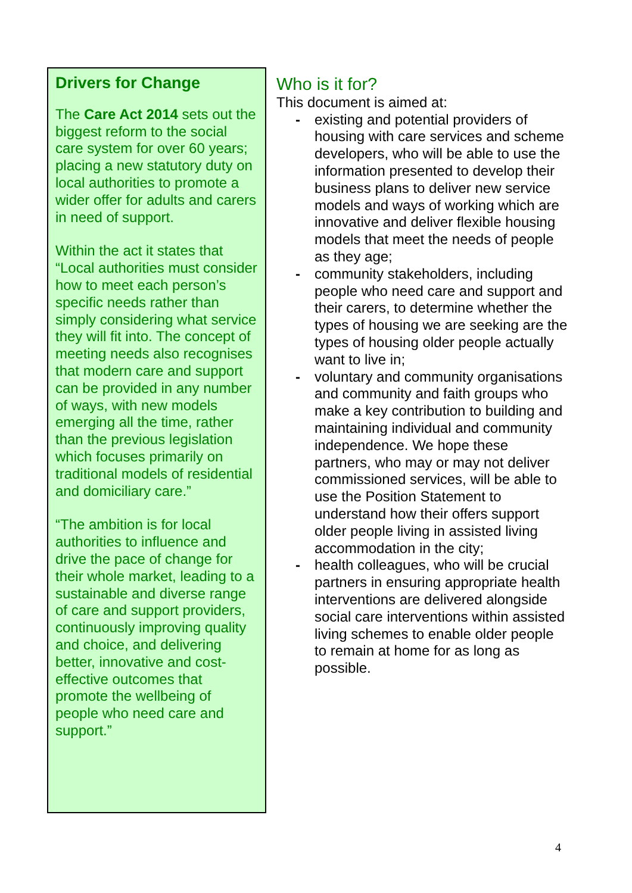Drivers for Change
The Care Act 2014 sets out the biggest reform to the social care system for over 60 years; placing a new statutory duty on local authorities to promote a wider offer for adults and carers in need of support.
Within the act it states that “Local authorities must consider how to meet each person’s specific needs rather than simply considering what service they will fit into. The concept of meeting needs also recognises that modern care and support can be provided in any number of ways, with new models emerging all the time, rather than the previous legislation which focuses primarily on traditional models of residential and domiciliary care.”
“The ambition is for local authorities to influence and drive the pace of change for their whole market, leading to a sustainable and diverse range of care and support providers, continuously improving quality and choice, and delivering better, innovative and cost-effective outcomes that promote the wellbeing of people who need care and support.”
Who is it for?
This document is aimed at:
- existing and potential providers of housing with care services and scheme developers, who will be able to use the information presented to develop their business plans to deliver new service models and ways of working which are innovative and deliver flexible housing models that meet the needs of people as they age;
- community stakeholders, including people who need care and support and their carers, to determine whether the types of housing we are seeking are the types of housing older people actually want to live in;
- voluntary and community organisations and community and faith groups who make a key contribution to building and maintaining individual and community independence. We hope these partners, who may or may not deliver commissioned services, will be able to use the Position Statement to understand how their offers support older people living in assisted living accommodation in the city;
- health colleagues, who will be crucial partners in ensuring appropriate health interventions are delivered alongside social care interventions within assisted living schemes to enable older people to remain at home for as long as possible.
4